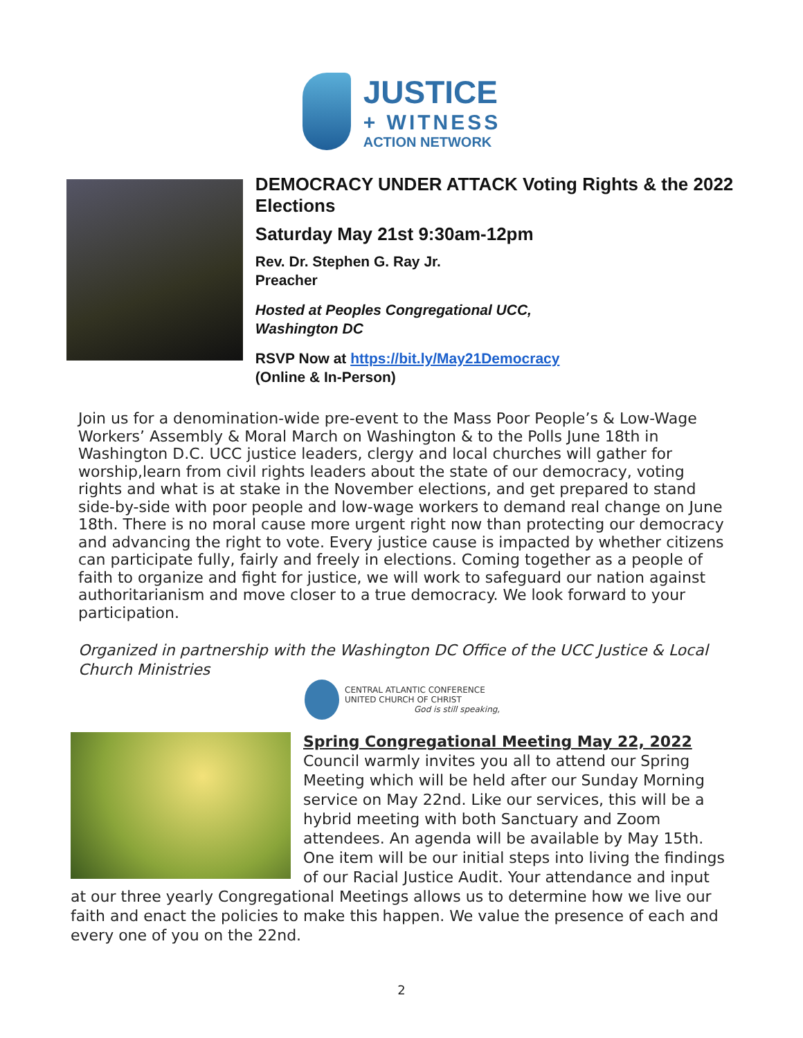JUSTICE
+ WITNESS
ACTION NETWORK
DEMOCRACY UNDER ATTACK Voting Rights & the 2022 Elections
Saturday May 21st 9:30am-12pm
Rev. Dr. Stephen G. Ray Jr.
Preacher
Hosted at Peoples Congregational UCC,
Washington DC
RSVP Now at https://bit.ly/May21Democracy
(Online & In-Person)
Join us for a denomination-wide pre-event to the Mass Poor People’s & Low-Wage Workers’ Assembly & Moral March on Washington & to the Polls June 18th in Washington D.C. UCC justice leaders, clergy and local churches will gather for worship,learn from civil rights leaders about the state of our democracy, voting rights and what is at stake in the November elections, and get prepared to stand side-by-side with poor people and low-wage workers to demand real change on June 18th. There is no moral cause more urgent right now than protecting our democracy and advancing the right to vote. Every justice cause is impacted by whether citizens can participate fully, fairly and freely in elections. Coming together as a people of faith to organize and fight for justice, we will work to safeguard our nation against authoritarianism and move closer to a true democracy. We look forward to your participation.
Organized in partnership with the Washington DC Office of the UCC Justice & Local Church Ministries
CENTRAL ATLANTIC CONFERENCE
UNITED CHURCH OF CHRIST
God is still speaking,
Spring Congregational Meeting May 22, 2022
Council warmly invites you all to attend our Spring Meeting which will be held after our Sunday Morning service on May 22nd. Like our services, this will be a hybrid meeting with both Sanctuary and Zoom attendees. An agenda will be available by May 15th. One item will be our initial steps into living the findings of our Racial Justice Audit. Your attendance and input at our three yearly Congregational Meetings allows us to determine how we live our faith and enact the policies to make this happen. We value the presence of each and every one of you on the 22nd.
2